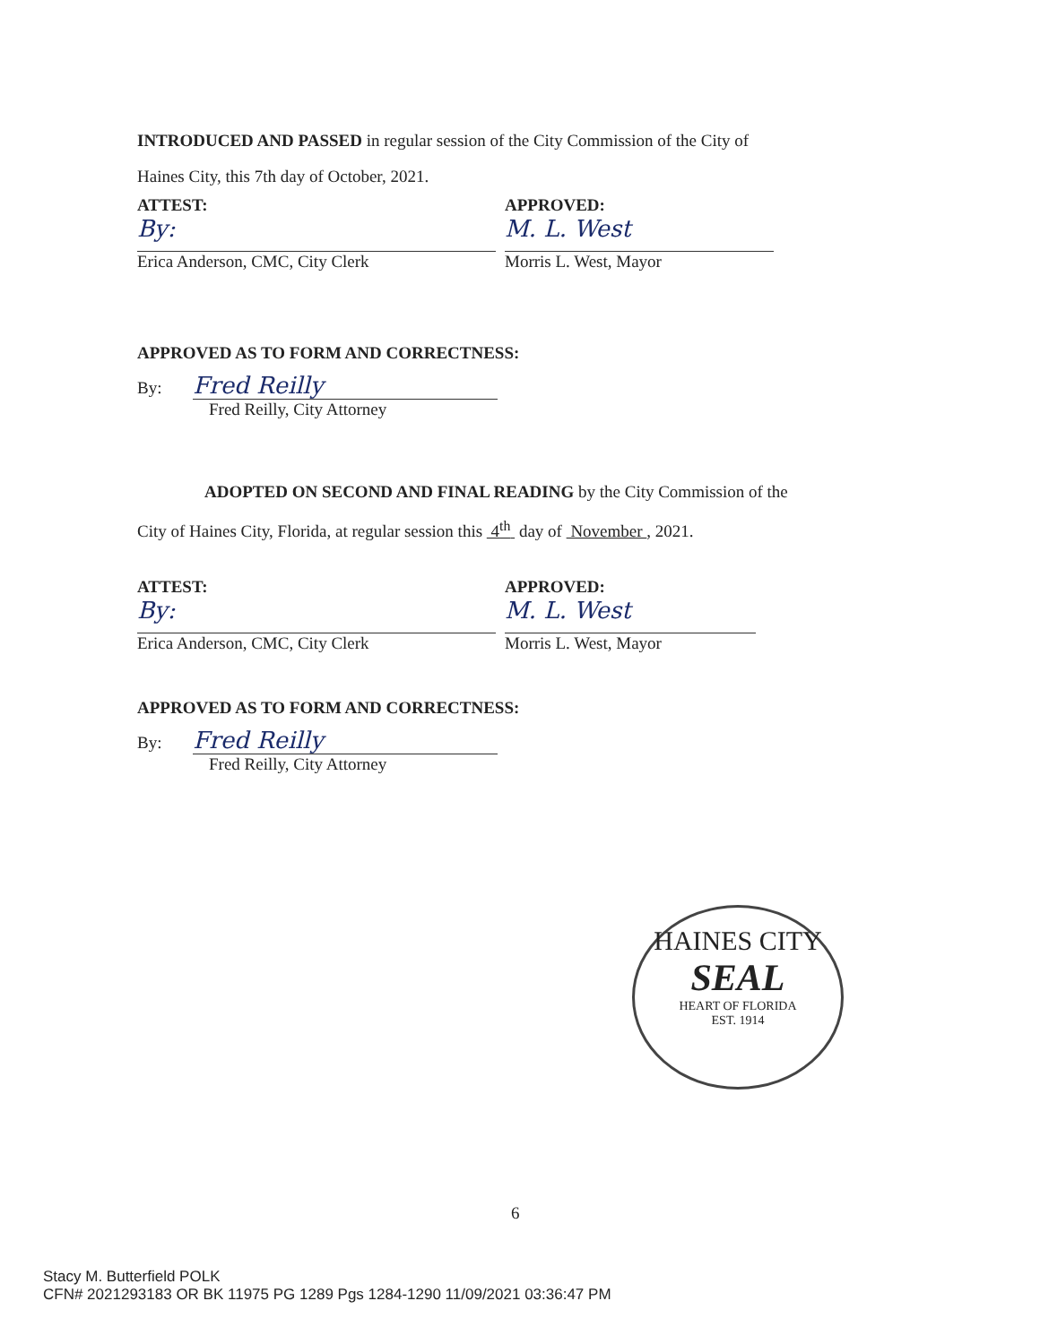INTRODUCED AND PASSED in regular session of the City Commission of the City of
Haines City, this 7th day of October, 2021.
ATTEST:
By:
Erica Anderson, CMC, City Clerk
APPROVED:
M. L. West
Morris L. West, Mayor
APPROVED AS TO FORM AND CORRECTNESS:
By: Fred Reilly
Fred Reilly, City Attorney
ADOPTED ON SECOND AND FINAL READING by the City Commission of the
City of Haines City, Florida, at regular session this 4<sup>th</sup> day of November , 2021.
ATTEST:
By:
Erica Anderson, CMC, City Clerk
APPROVED:
M. L. West
Morris L. West, Mayor
APPROVED AS TO FORM AND CORRECTNESS:
By: Fred Reilly
Fred Reilly, City Attorney
HAINES CITY
SEAL
HEART OF FLORIDA
EST. 1914
6
Stacy M. Butterfield POLK
CFN# 2021293183 OR BK 11975 PG 1289 Pgs 1284-1290 11/09/2021 03:36:47 PM